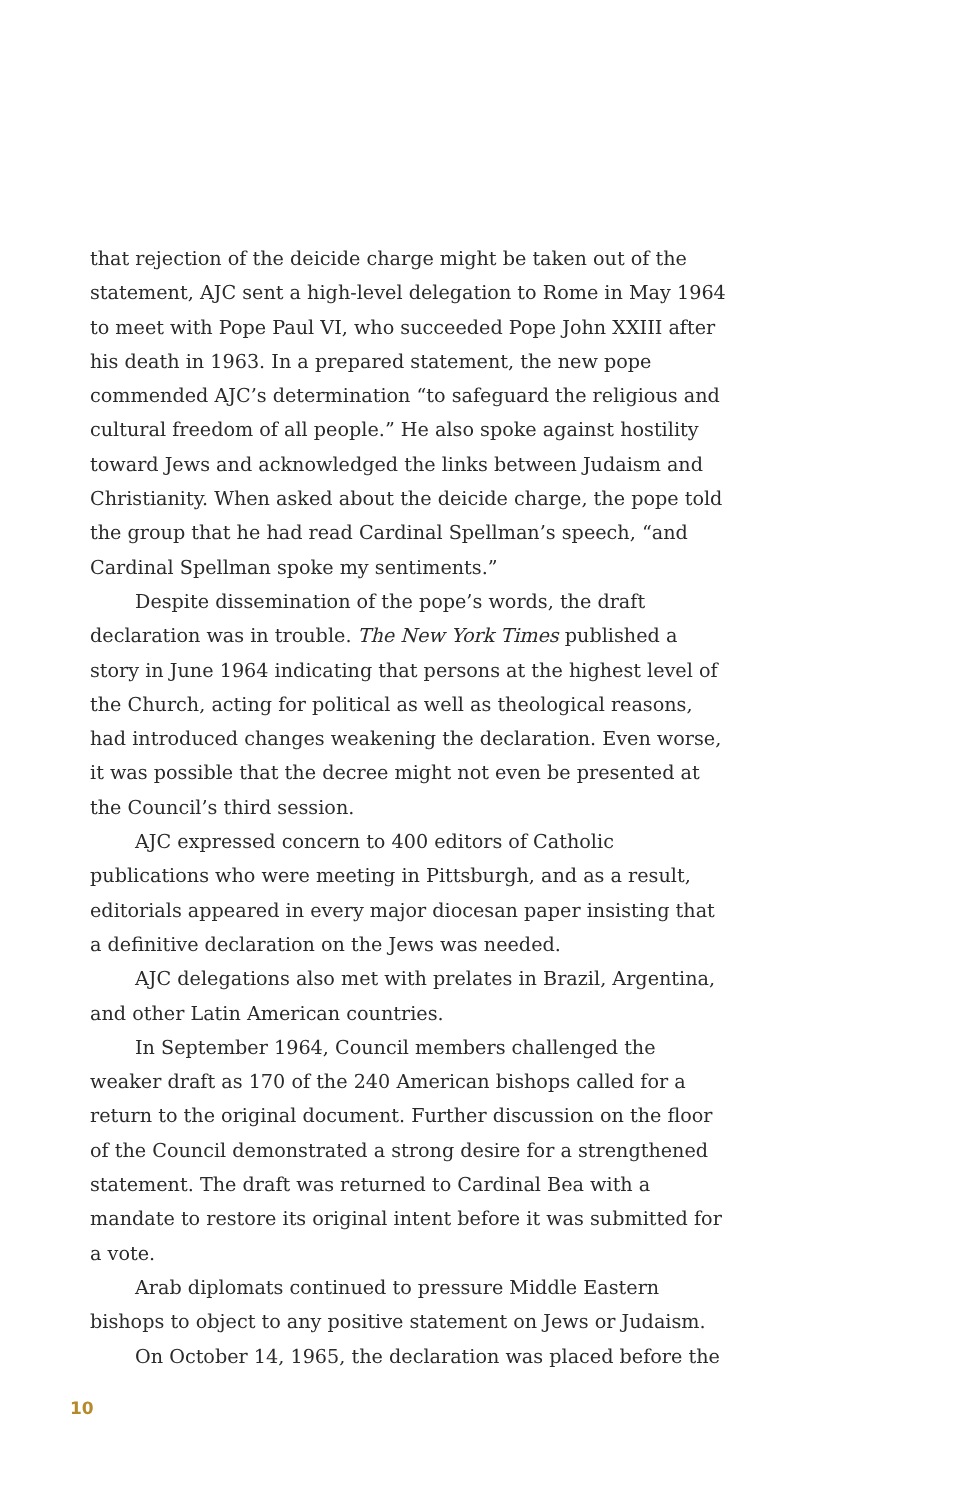that rejection of the deicide charge might be taken out of the statement, AJC sent a high-level delegation to Rome in May 1964 to meet with Pope Paul VI, who succeeded Pope John XXIII after his death in 1963. In a prepared statement, the new pope commended AJC’s determination “to safeguard the religious and cultural freedom of all people.” He also spoke against hostility toward Jews and acknowledged the links between Judaism and Christianity. When asked about the deicide charge, the pope told the group that he had read Cardinal Spellman’s speech, “and Cardinal Spellman spoke my sentiments.”
Despite dissemination of the pope’s words, the draft declaration was in trouble. The New York Times published a story in June 1964 indicating that persons at the highest level of the Church, acting for political as well as theological reasons, had introduced changes weakening the declaration. Even worse, it was possible that the decree might not even be presented at the Council’s third session.
AJC expressed concern to 400 editors of Catholic publications who were meeting in Pittsburgh, and as a result, editorials appeared in every major diocesan paper insisting that a definitive declaration on the Jews was needed.
AJC delegations also met with prelates in Brazil, Argentina, and other Latin American countries.
In September 1964, Council members challenged the weaker draft as 170 of the 240 American bishops called for a return to the original document. Further discussion on the floor of the Council demonstrated a strong desire for a strengthened statement. The draft was returned to Cardinal Bea with a mandate to restore its original intent before it was submitted for a vote.
Arab diplomats continued to pressure Middle Eastern bishops to object to any positive statement on Jews or Judaism.
On October 14, 1965, the declaration was placed before the
10